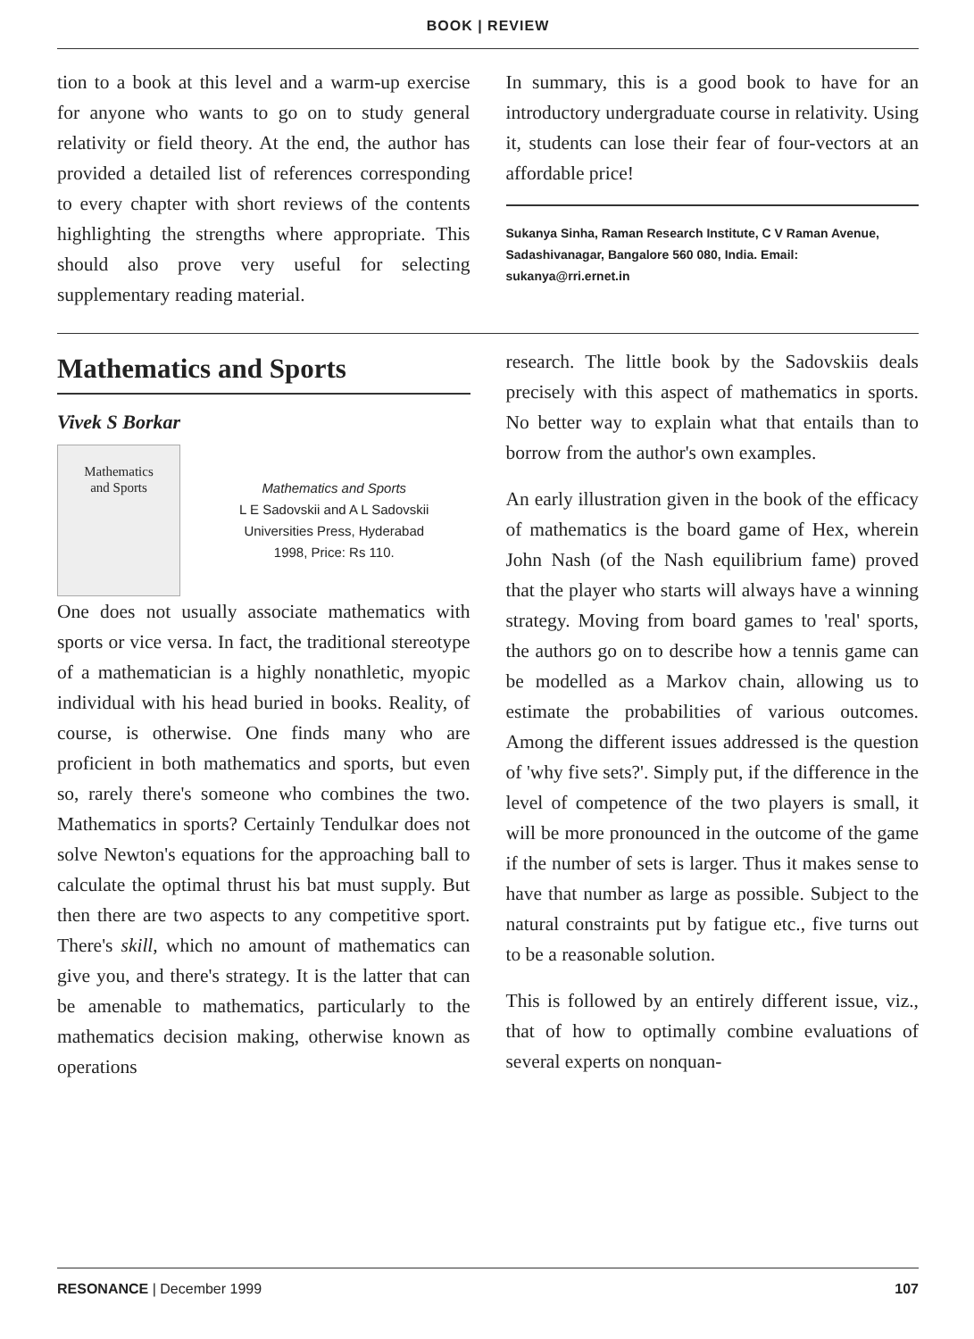BOOK | REVIEW
tion to a book at this level and a warm-up exercise for anyone who wants to go on to study general relativity or field theory. At the end, the author has provided a detailed list of references corresponding to every chapter with short reviews of the contents highlighting the strengths where appropriate. This should also prove very useful for selecting supplementary reading material.
In summary, this is a good book to have for an introductory undergraduate course in relativity. Using it, students can lose their fear of four-vectors at an affordable price!
Sukanya Sinha, Raman Research Institute, C V Raman Avenue, Sadashivanagar, Bangalore 560 080, India. Email: sukanya@rri.ernet.in
Mathematics and Sports
Vivek S Borkar
Mathematics
and Sports
Mathematics and Sports
L E Sadovskii and A L Sadovskii
Universities Press, Hyderabad
1998, Price: Rs 110.
One does not usually associate mathematics with sports or vice versa. In fact, the traditional stereotype of a mathematician is a highly nonathletic, myopic individual with his head buried in books. Reality, of course, is otherwise. One finds many who are proficient in both mathematics and sports, but even so, rarely there's someone who combines the two. Mathematics in sports? Certainly Tendulkar does not solve Newton's equations for the approaching ball to calculate the optimal thrust his bat must supply. But then there are two aspects to any competitive sport. There's skill, which no amount of mathematics can give you, and there's strategy. It is the latter that can be amenable to mathematics, particularly to the mathematics decision making, otherwise known as operations
research. The little book by the Sadovskiis deals precisely with this aspect of mathematics in sports. No better way to explain what that entails than to borrow from the author's own examples.
An early illustration given in the book of the efficacy of mathematics is the board game of Hex, wherein John Nash (of the Nash equilibrium fame) proved that the player who starts will always have a winning strategy. Moving from board games to 'real' sports, the authors go on to describe how a tennis game can be modelled as a Markov chain, allowing us to estimate the probabilities of various outcomes. Among the different issues addressed is the question of 'why five sets?'. Simply put, if the difference in the level of competence of the two players is small, it will be more pronounced in the outcome of the game if the number of sets is larger. Thus it makes sense to have that number as large as possible. Subject to the natural constraints put by fatigue etc., five turns out to be a reasonable solution.
This is followed by an entirely different issue, viz., that of how to optimally combine evaluations of several experts on nonquan-
RESONANCE | December 1999 107